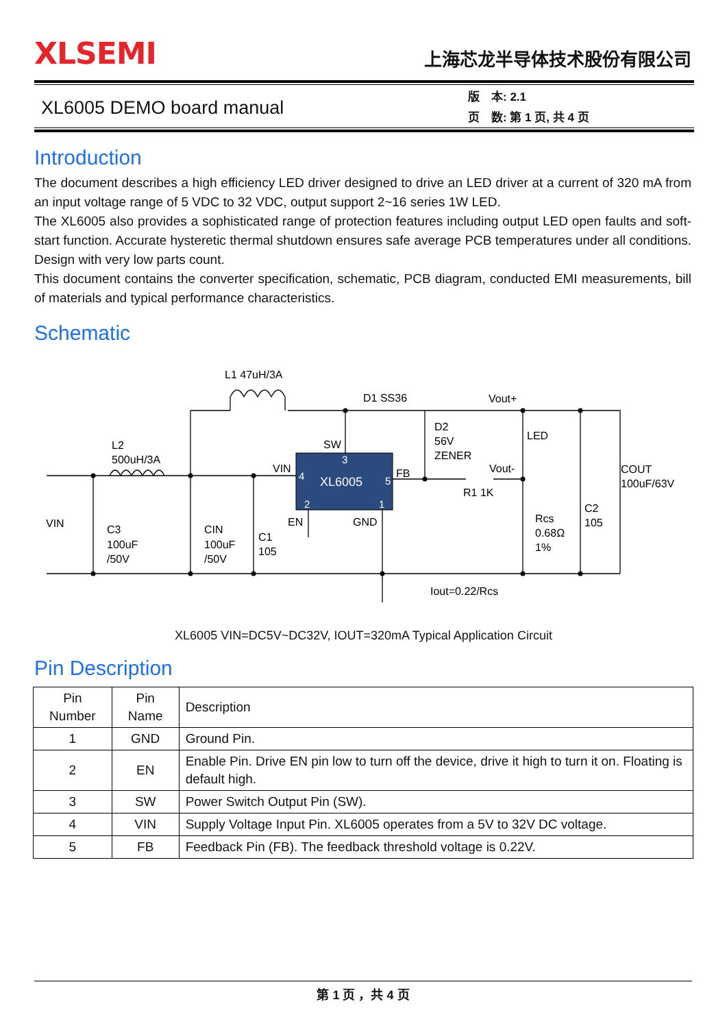XLSEMI
上海芯龙半导体技术股份有限公司
XL6005 DEMO board manual
版　本: 2.1
页　数: 第 1 页, 共 4 页
Introduction
The document describes a high efficiency LED driver designed to drive an LED driver at a current of 320 mA from an input voltage range of 5 VDC to 32 VDC, output support 2~16 series 1W LED.
The XL6005 also provides a sophisticated range of protection features including output LED open faults and soft-start function. Accurate hysteretic thermal shutdown ensures safe average PCB temperatures under all conditions. Design with very low parts count.
This document contains the converter specification, schematic, PCB diagram, conducted EMI measurements, bill of materials and typical performance characteristics.
Schematic
L1 47uH/3A
D1 SS36
Vout+
L2
500uH/3A
SW
D2
56V
ZENER
LED
VIN
FB
Vout-
R1 1K
COUT
100uF/63V
VIN
C3
100uF
/50V
CIN
100uF
/50V
C1
105
EN
GND
Rcs
0.68Ω
1%
C2
105
Iout=0.22/Rcs
XL6005
4
3
5
2
1
XL6005 VIN=DC5V~DC32V, IOUT=320mA Typical Application Circuit
Pin Description
| Pin Number | Pin Name | Description |
| --- | --- | --- |
| 1 | GND | Ground Pin. |
| 2 | EN | Enable Pin. Drive EN pin low to turn off the device, drive it high to turn it on. Floating is default high. |
| 3 | SW | Power Switch Output Pin (SW). |
| 4 | VIN | Supply Voltage Input Pin. XL6005 operates from a 5V to 32V DC voltage. |
| 5 | FB | Feedback Pin (FB). The feedback threshold voltage is 0.22V. |
第 1 页 ，共 4 页